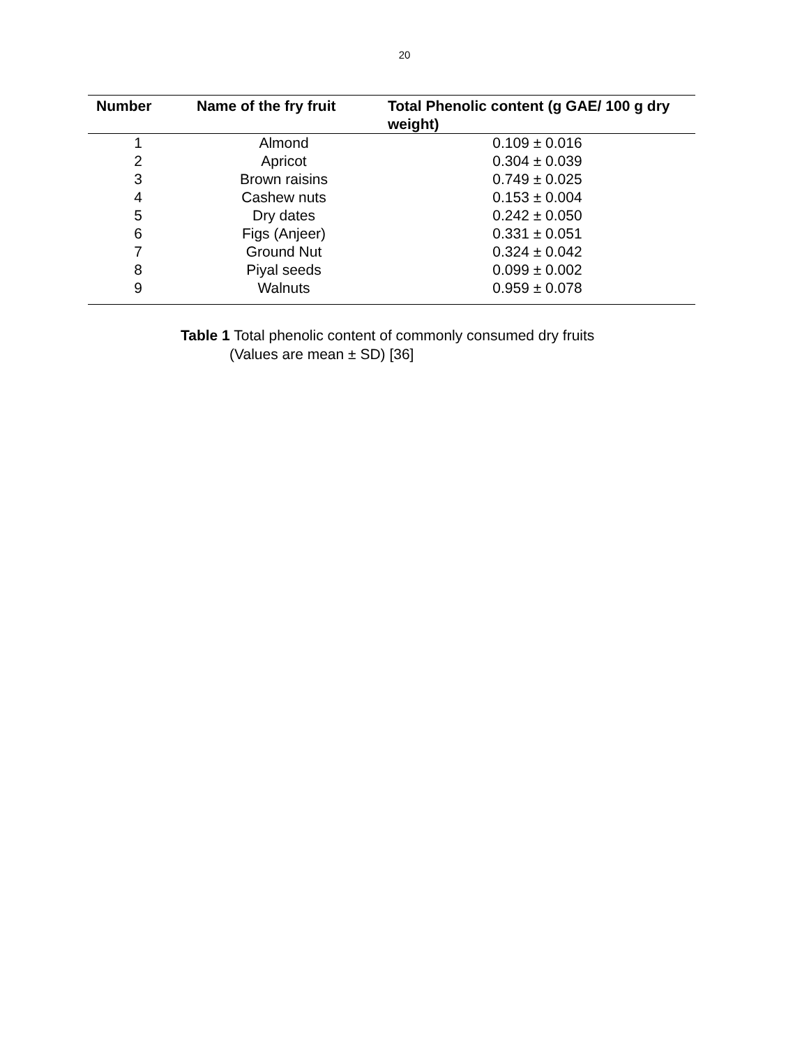20
| Number | Name of the fry fruit | Total Phenolic content (g GAE/ 100 g dry weight) |
| --- | --- | --- |
| 1 | Almond | 0.109 ± 0.016 |
| 2 | Apricot | 0.304 ± 0.039 |
| 3 | Brown raisins | 0.749 ± 0.025 |
| 4 | Cashew nuts | 0.153 ± 0.004 |
| 5 | Dry dates | 0.242 ± 0.050 |
| 6 | Figs (Anjeer) | 0.331 ± 0.051 |
| 7 | Ground Nut | 0.324 ± 0.042 |
| 8 | Piyal seeds | 0.099 ± 0.002 |
| 9 | Walnuts | 0.959 ± 0.078 |
Table 1 Total phenolic content of commonly consumed dry fruits
(Values are mean ± SD) [36]